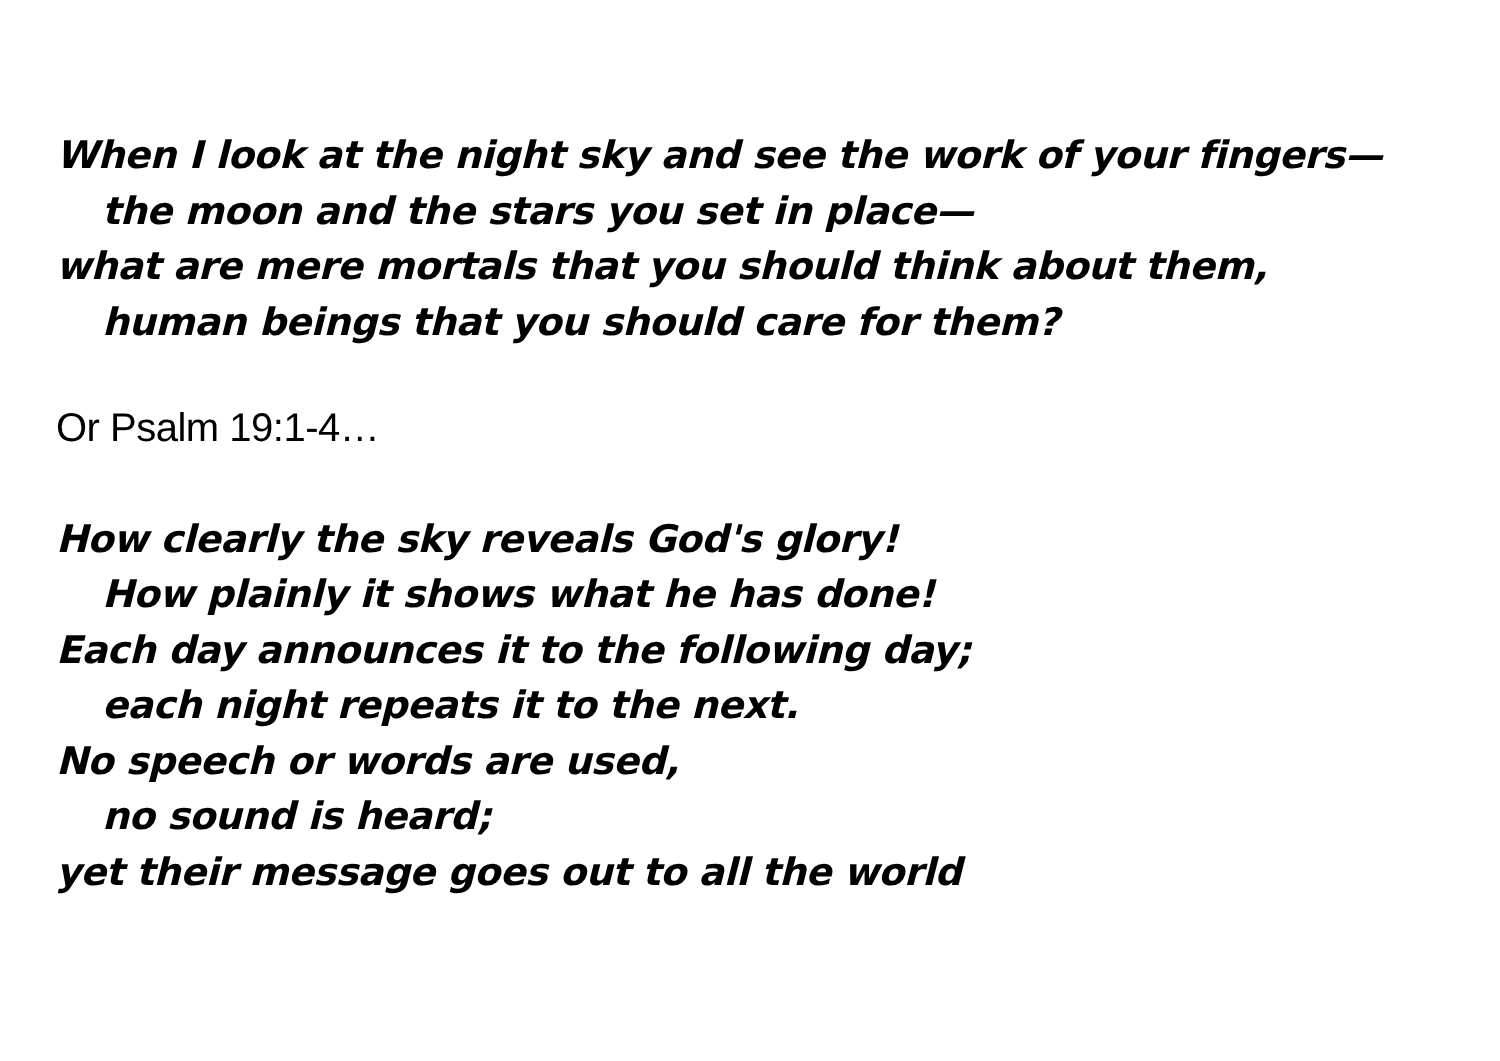When I look at the night sky and see the work of your fingers—
the moon and the stars you set in place—
what are mere mortals that you should think about them,
human beings that you should care for them?
Or Psalm 19:1-4…
How clearly the sky reveals God's glory!
How plainly it shows what he has done!
Each day announces it to the following day;
each night repeats it to the next.
No speech or words are used,
no sound is heard;
yet their message goes out to all the world